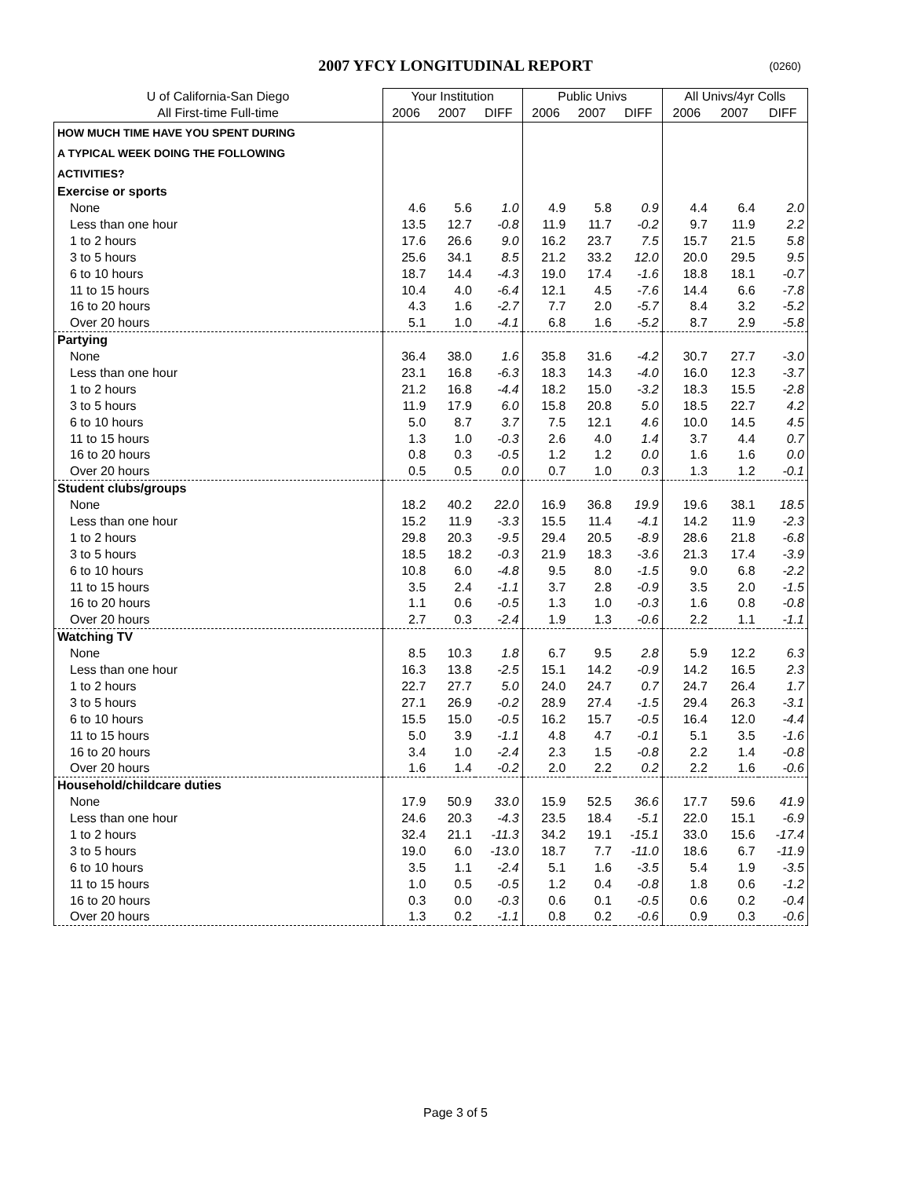2007 YFCY LONGITUDINAL REPORT (0260)
| U of California-San Diego | Your Institution | | | Public Univs | | | All Univs/4yr Colls | | |
| --- | --- | --- | --- | --- | --- | --- | --- | --- | --- |
| All First-time Full-time | 2006 | 2007 | DIFF | 2006 | 2007 | DIFF | 2006 | 2007 | DIFF |
| HOW MUCH TIME HAVE YOU SPENT DURING A TYPICAL WEEK DOING THE FOLLOWING ACTIVITIES? | | | | | | | | | |
| Exercise or sports | | | | | | | | | |
| None | 4.6 | 5.6 | 1.0 | 4.9 | 5.8 | 0.9 | 4.4 | 6.4 | 2.0 |
| Less than one hour | 13.5 | 12.7 | -0.8 | 11.9 | 11.7 | -0.2 | 9.7 | 11.9 | 2.2 |
| 1 to 2 hours | 17.6 | 26.6 | 9.0 | 16.2 | 23.7 | 7.5 | 15.7 | 21.5 | 5.8 |
| 3 to 5 hours | 25.6 | 34.1 | 8.5 | 21.2 | 33.2 | 12.0 | 20.0 | 29.5 | 9.5 |
| 6 to 10 hours | 18.7 | 14.4 | -4.3 | 19.0 | 17.4 | -1.6 | 18.8 | 18.1 | -0.7 |
| 11 to 15 hours | 10.4 | 4.0 | -6.4 | 12.1 | 4.5 | -7.6 | 14.4 | 6.6 | -7.8 |
| 16 to 20 hours | 4.3 | 1.6 | -2.7 | 7.7 | 2.0 | -5.7 | 8.4 | 3.2 | -5.2 |
| Over 20 hours | 5.1 | 1.0 | -4.1 | 6.8 | 1.6 | -5.2 | 8.7 | 2.9 | -5.8 |
| Partying | | | | | | | | | |
| None | 36.4 | 38.0 | 1.6 | 35.8 | 31.6 | -4.2 | 30.7 | 27.7 | -3.0 |
| Less than one hour | 23.1 | 16.8 | -6.3 | 18.3 | 14.3 | -4.0 | 16.0 | 12.3 | -3.7 |
| 1 to 2 hours | 21.2 | 16.8 | -4.4 | 18.2 | 15.0 | -3.2 | 18.3 | 15.5 | -2.8 |
| 3 to 5 hours | 11.9 | 17.9 | 6.0 | 15.8 | 20.8 | 5.0 | 18.5 | 22.7 | 4.2 |
| 6 to 10 hours | 5.0 | 8.7 | 3.7 | 7.5 | 12.1 | 4.6 | 10.0 | 14.5 | 4.5 |
| 11 to 15 hours | 1.3 | 1.0 | -0.3 | 2.6 | 4.0 | 1.4 | 3.7 | 4.4 | 0.7 |
| 16 to 20 hours | 0.8 | 0.3 | -0.5 | 1.2 | 1.2 | 0.0 | 1.6 | 1.6 | 0.0 |
| Over 20 hours | 0.5 | 0.5 | 0.0 | 0.7 | 1.0 | 0.3 | 1.3 | 1.2 | -0.1 |
| Student clubs/groups | | | | | | | | | |
| None | 18.2 | 40.2 | 22.0 | 16.9 | 36.8 | 19.9 | 19.6 | 38.1 | 18.5 |
| Less than one hour | 15.2 | 11.9 | -3.3 | 15.5 | 11.4 | -4.1 | 14.2 | 11.9 | -2.3 |
| 1 to 2 hours | 29.8 | 20.3 | -9.5 | 29.4 | 20.5 | -8.9 | 28.6 | 21.8 | -6.8 |
| 3 to 5 hours | 18.5 | 18.2 | -0.3 | 21.9 | 18.3 | -3.6 | 21.3 | 17.4 | -3.9 |
| 6 to 10 hours | 10.8 | 6.0 | -4.8 | 9.5 | 8.0 | -1.5 | 9.0 | 6.8 | -2.2 |
| 11 to 15 hours | 3.5 | 2.4 | -1.1 | 3.7 | 2.8 | -0.9 | 3.5 | 2.0 | -1.5 |
| 16 to 20 hours | 1.1 | 0.6 | -0.5 | 1.3 | 1.0 | -0.3 | 1.6 | 0.8 | -0.8 |
| Over 20 hours | 2.7 | 0.3 | -2.4 | 1.9 | 1.3 | -0.6 | 2.2 | 1.1 | -1.1 |
| Watching TV | | | | | | | | | |
| None | 8.5 | 10.3 | 1.8 | 6.7 | 9.5 | 2.8 | 5.9 | 12.2 | 6.3 |
| Less than one hour | 16.3 | 13.8 | -2.5 | 15.1 | 14.2 | -0.9 | 14.2 | 16.5 | 2.3 |
| 1 to 2 hours | 22.7 | 27.7 | 5.0 | 24.0 | 24.7 | 0.7 | 24.7 | 26.4 | 1.7 |
| 3 to 5 hours | 27.1 | 26.9 | -0.2 | 28.9 | 27.4 | -1.5 | 29.4 | 26.3 | -3.1 |
| 6 to 10 hours | 15.5 | 15.0 | -0.5 | 16.2 | 15.7 | -0.5 | 16.4 | 12.0 | -4.4 |
| 11 to 15 hours | 5.0 | 3.9 | -1.1 | 4.8 | 4.7 | -0.1 | 5.1 | 3.5 | -1.6 |
| 16 to 20 hours | 3.4 | 1.0 | -2.4 | 2.3 | 1.5 | -0.8 | 2.2 | 1.4 | -0.8 |
| Over 20 hours | 1.6 | 1.4 | -0.2 | 2.0 | 2.2 | 0.2 | 2.2 | 1.6 | -0.6 |
| Household/childcare duties | | | | | | | | | |
| None | 17.9 | 50.9 | 33.0 | 15.9 | 52.5 | 36.6 | 17.7 | 59.6 | 41.9 |
| Less than one hour | 24.6 | 20.3 | -4.3 | 23.5 | 18.4 | -5.1 | 22.0 | 15.1 | -6.9 |
| 1 to 2 hours | 32.4 | 21.1 | -11.3 | 34.2 | 19.1 | -15.1 | 33.0 | 15.6 | -17.4 |
| 3 to 5 hours | 19.0 | 6.0 | -13.0 | 18.7 | 7.7 | -11.0 | 18.6 | 6.7 | -11.9 |
| 6 to 10 hours | 3.5 | 1.1 | -2.4 | 5.1 | 1.6 | -3.5 | 5.4 | 1.9 | -3.5 |
| 11 to 15 hours | 1.0 | 0.5 | -0.5 | 1.2 | 0.4 | -0.8 | 1.8 | 0.6 | -1.2 |
| 16 to 20 hours | 0.3 | 0.0 | -0.3 | 0.6 | 0.1 | -0.5 | 0.6 | 0.2 | -0.4 |
| Over 20 hours | 1.3 | 0.2 | -1.1 | 0.8 | 0.2 | -0.6 | 0.9 | 0.3 | -0.6 |
Page 3 of 5